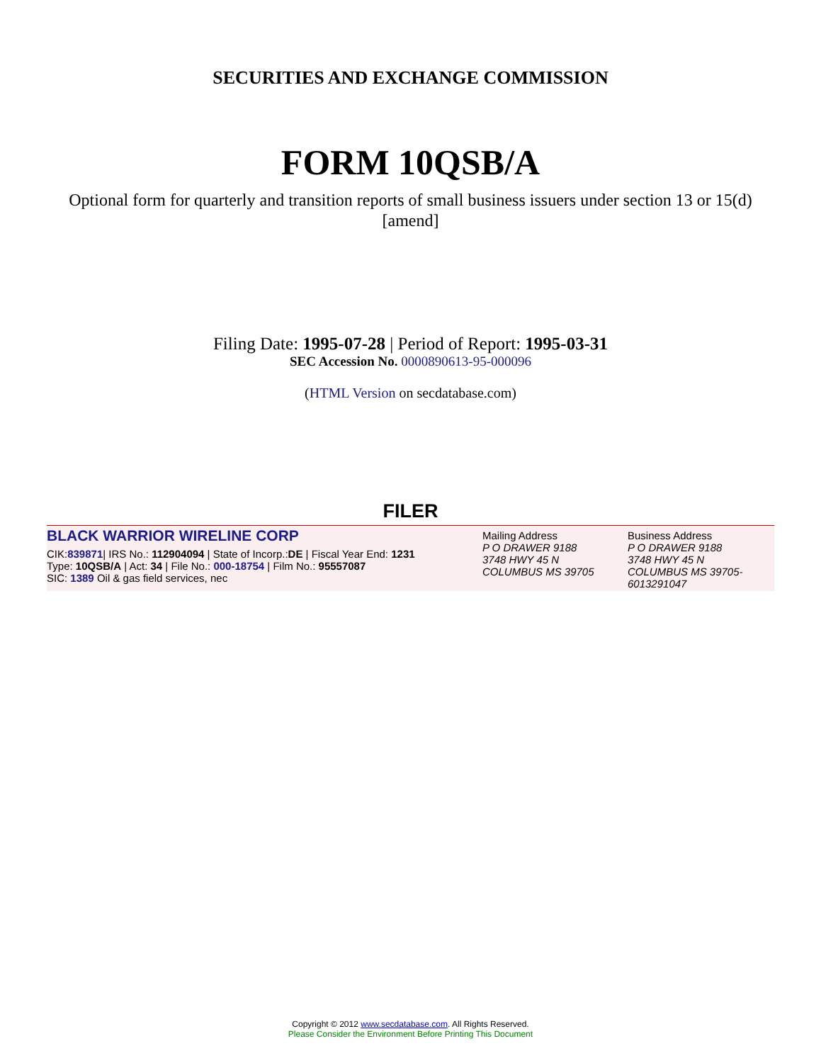SECURITIES AND EXCHANGE COMMISSION
FORM 10QSB/A
Optional form for quarterly and transition reports of small business issuers under section 13 or 15(d) [amend]
Filing Date: 1995-07-28 | Period of Report: 1995-03-31
SEC Accession No. 0000890613-95-000096
(HTML Version on secdatabase.com)
FILER
BLACK WARRIOR WIRELINE CORP
CIK:839871| IRS No.: 112904094 | State of Incorp.:DE | Fiscal Year End: 1231
Type: 10QSB/A | Act: 34 | File No.: 000-18754 | Film No.: 95557087
SIC: 1389 Oil & gas field services, nec
Mailing Address
P O DRAWER 9188
3748 HWY 45 N
COLUMBUS MS 39705
Business Address
P O DRAWER 9188
3748 HWY 45 N
COLUMBUS MS 39705-6013291047
Copyright © 2012 www.secdatabase.com. All Rights Reserved.
Please Consider the Environment Before Printing This Document